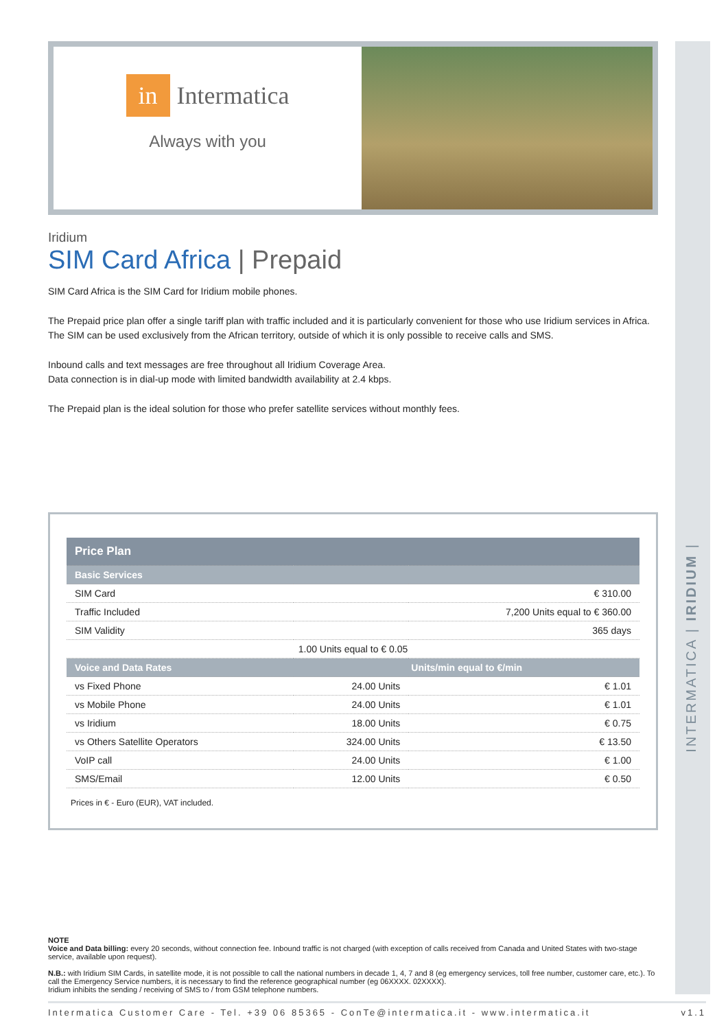INTERMATICA | IRIDIUM |
in Intermatica
Always with you
Iridium
SIM Card Africa | Prepaid
SIM Card Africa is the SIM Card for Iridium mobile phones.
The Prepaid price plan offer a single tariff plan with traffic included and it is particularly convenient for those who use Iridium services in Africa. The SIM can be used exclusively from the African territory, outside of which it is only possible to receive calls and SMS.
Inbound calls and text messages are free throughout all Iridium Coverage Area.
Data connection is in dial-up mode with limited bandwidth availability at 2.4 kbps.
The Prepaid plan is the ideal solution for those who prefer satellite services without monthly fees.
| Price Plan | | |
| Basic Services | | |
| SIM Card | | € 310.00 |
| Traffic Included | | 7,200 Units equal to € 360.00 |
| SIM Validity | | 365 days |
| 1.00 Units equal to € 0.05 | | |
| Voice and Data Rates | Units/min equal to €/min | |
| vs Fixed Phone | 24.00 Units | € 1.01 |
| vs Mobile Phone | 24.00 Units | € 1.01 |
| vs Iridium | 18.00 Units | € 0.75 |
| vs Others Satellite Operators | 324.00 Units | € 13.50 |
| VoIP call | 24.00 Units | € 1.00 |
| SMS/Email | 12.00 Units | € 0.50 |
Prices in € - Euro (EUR), VAT included.
NOTE
Voice and Data billing: every 20 seconds, without connection fee. Inbound traffic is not charged (with exception of calls received from Canada and United States with two-stage service, available upon request).
N.B.: with Iridium SIM Cards, in satellite mode, it is not possible to call the national numbers in decade 1, 4, 7 and 8 (eg emergency services, toll free number, customer care, etc.). To call the Emergency Service numbers, it is necessary to find the reference geographical number (eg 06XXXX. 02XXXX).
Iridium inhibits the sending / receiving of SMS to / from GSM telephone numbers.
Intermatica Customer Care - Tel. +39 06 85365 - ConTe@intermatica.it - www.intermatica.it v1.1